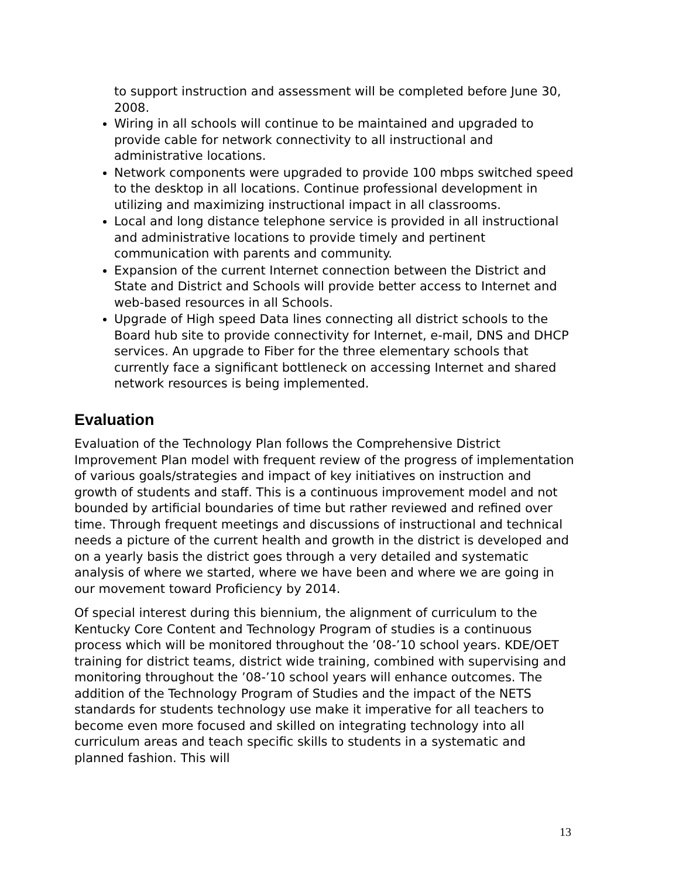to support instruction and assessment will be completed before June 30, 2008.
Wiring in all schools will continue to be maintained and upgraded to provide cable for network connectivity to all instructional and administrative locations.
Network components were upgraded to provide 100 mbps switched speed to the desktop in all locations. Continue professional development in utilizing and maximizing instructional impact in all classrooms.
Local and long distance telephone service is provided in all instructional and administrative locations to provide timely and pertinent communication with parents and community.
Expansion of the current Internet connection between the District and State and District and Schools will provide better access to Internet and web-based resources in all Schools.
Upgrade of High speed Data lines connecting all district schools to the Board hub site to provide connectivity for Internet, e-mail, DNS and DHCP services. An upgrade to Fiber for the three elementary schools that currently face a significant bottleneck on accessing Internet and shared network resources is being implemented.
Evaluation
Evaluation of the Technology Plan follows the Comprehensive District Improvement Plan model with frequent review of the progress of implementation of various goals/strategies and impact of key initiatives on instruction and growth of students and staff. This is a continuous improvement model and not bounded by artificial boundaries of time but rather reviewed and refined over time. Through frequent meetings and discussions of instructional and technical needs a picture of the current health and growth in the district is developed and on a yearly basis the district goes through a very detailed and systematic analysis of where we started, where we have been and where we are going in our movement toward Proficiency by 2014.
Of special interest during this biennium, the alignment of curriculum to the Kentucky Core Content and Technology Program of studies is a continuous process which will be monitored throughout the ’08-’10 school years. KDE/OET training for district teams, district wide training, combined with supervising and monitoring throughout the ’08-’10 school years will enhance outcomes. The addition of the Technology Program of Studies and the impact of the NETS standards for students technology use make it imperative for all teachers to become even more focused and skilled on integrating technology into all curriculum areas and teach specific skills to students in a systematic and planned fashion. This will
13